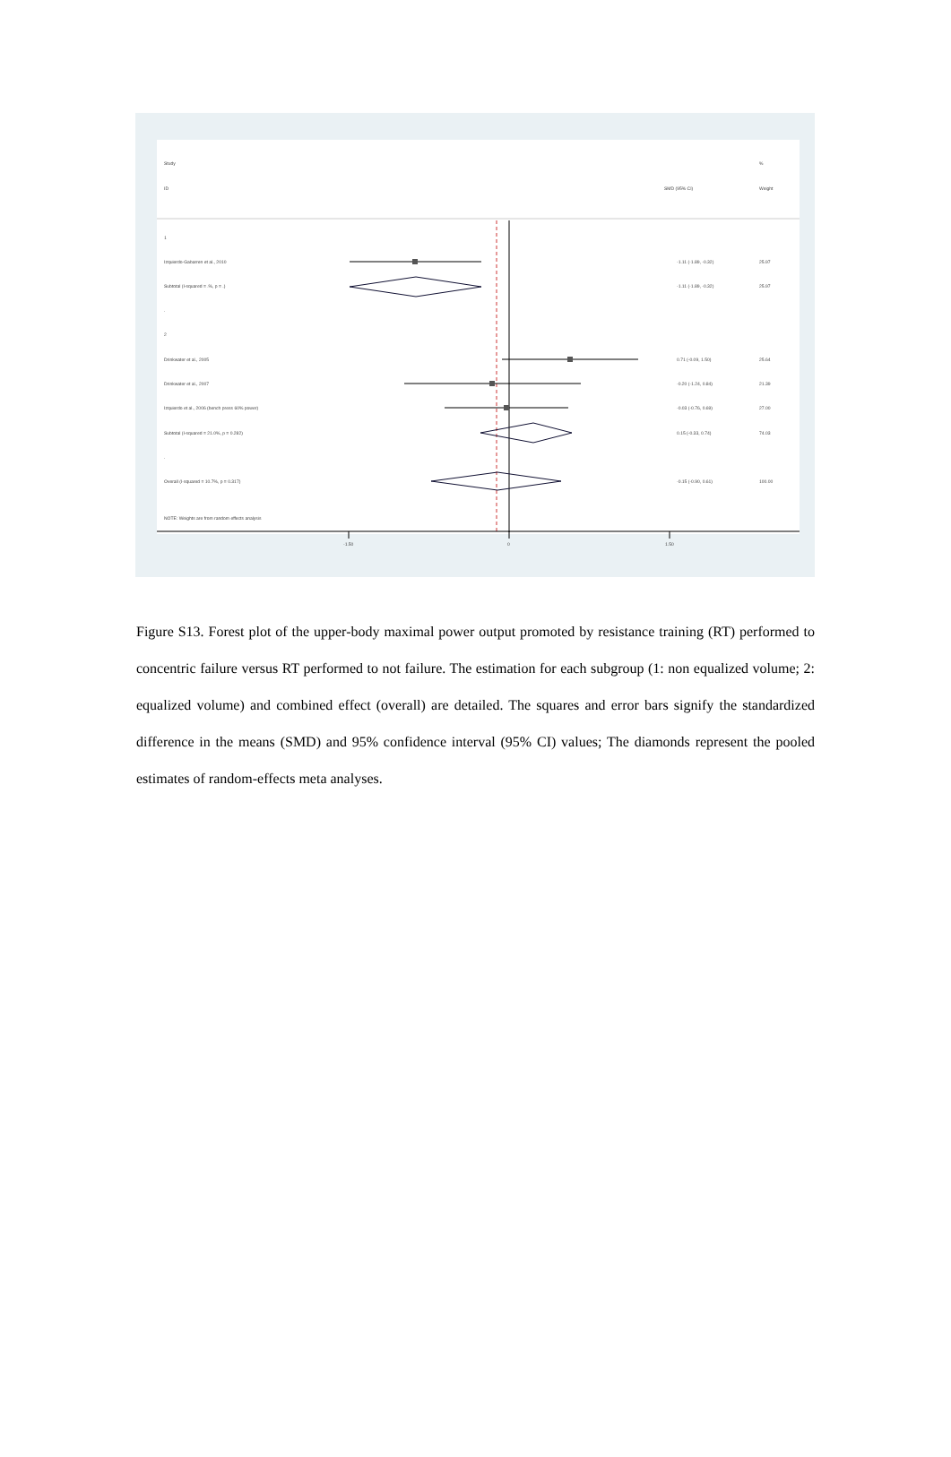Study
%
ID
SMD (95% CI)
Weight
1
Izquierdo-Gabarren et al., 2010
-1.11 (-1.89, -0.32)
25.97
Subtotal (I-squared = .%, p = .)
-1.11 (-1.89, -0.32)
25.97
.
2
Drinkwater et al., 2005
0.71 (-0.09, 1.50)
25.64
Drinkwater et al., 2007
-0.20 (-1.24, 0.84)
21.39
Izquierdo et al., 2006 (bench press 60% power)
-0.03 (-0.76, 0.69)
27.00
Subtotal (I-squared = 21.0%, p = 0.282)
0.15 (-0.33, 0.74)
74.03
.
Overall (I-squared = 10.7%, p = 0.317)
-0.15 (-0.90, 0.61)
100.00
NOTE: Weights are from random effects analysis
-1.50
0
1.50
Figure S13. Forest plot of the upper-body maximal power output promoted by resistance training (RT) performed to concentric failure versus RT performed to not failure. The estimation for each subgroup (1: non equalized volume; 2: equalized volume) and combined effect (overall) are detailed. The squares and error bars signify the standardized difference in the means (SMD) and 95% confidence interval (95% CI) values; The diamonds represent the pooled estimates of random-effects meta analyses.